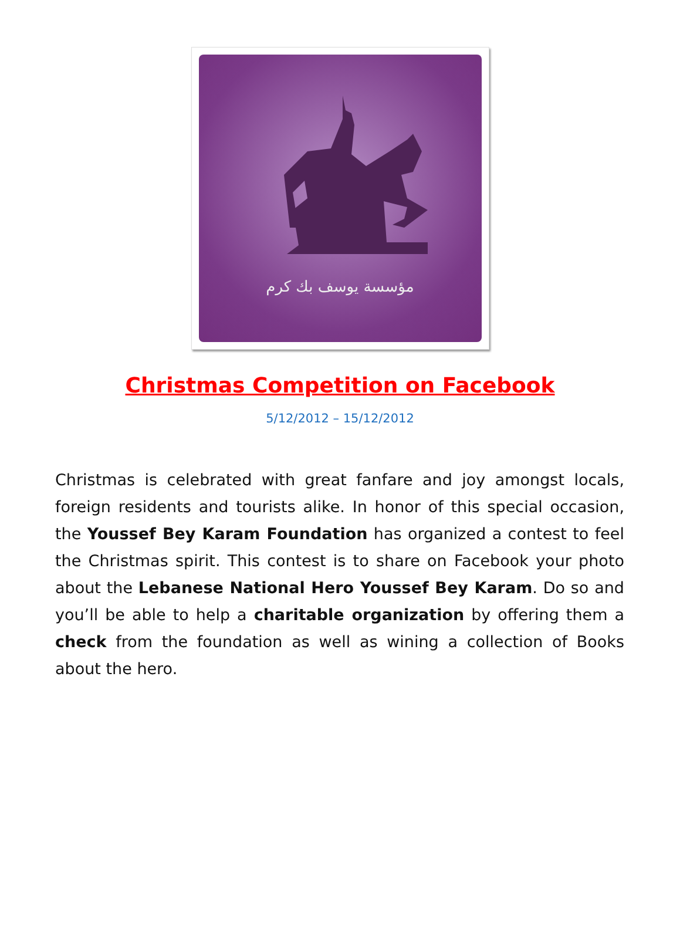مؤسسة يوسف بك كرم
Christmas Competition on Facebook
5/12/2012 – 15/12/2012
Christmas is celebrated with great fanfare and joy amongst locals, foreign residents and tourists alike. In honor of this special occasion, the Youssef Bey Karam Foundation has organized a contest to feel the Christmas spirit. This contest is to share on Facebook your photo about the Lebanese National Hero Youssef Bey Karam. Do so and you’ll be able to help a charitable organization by offering them a check from the foundation as well as wining a collection of Books about the hero.